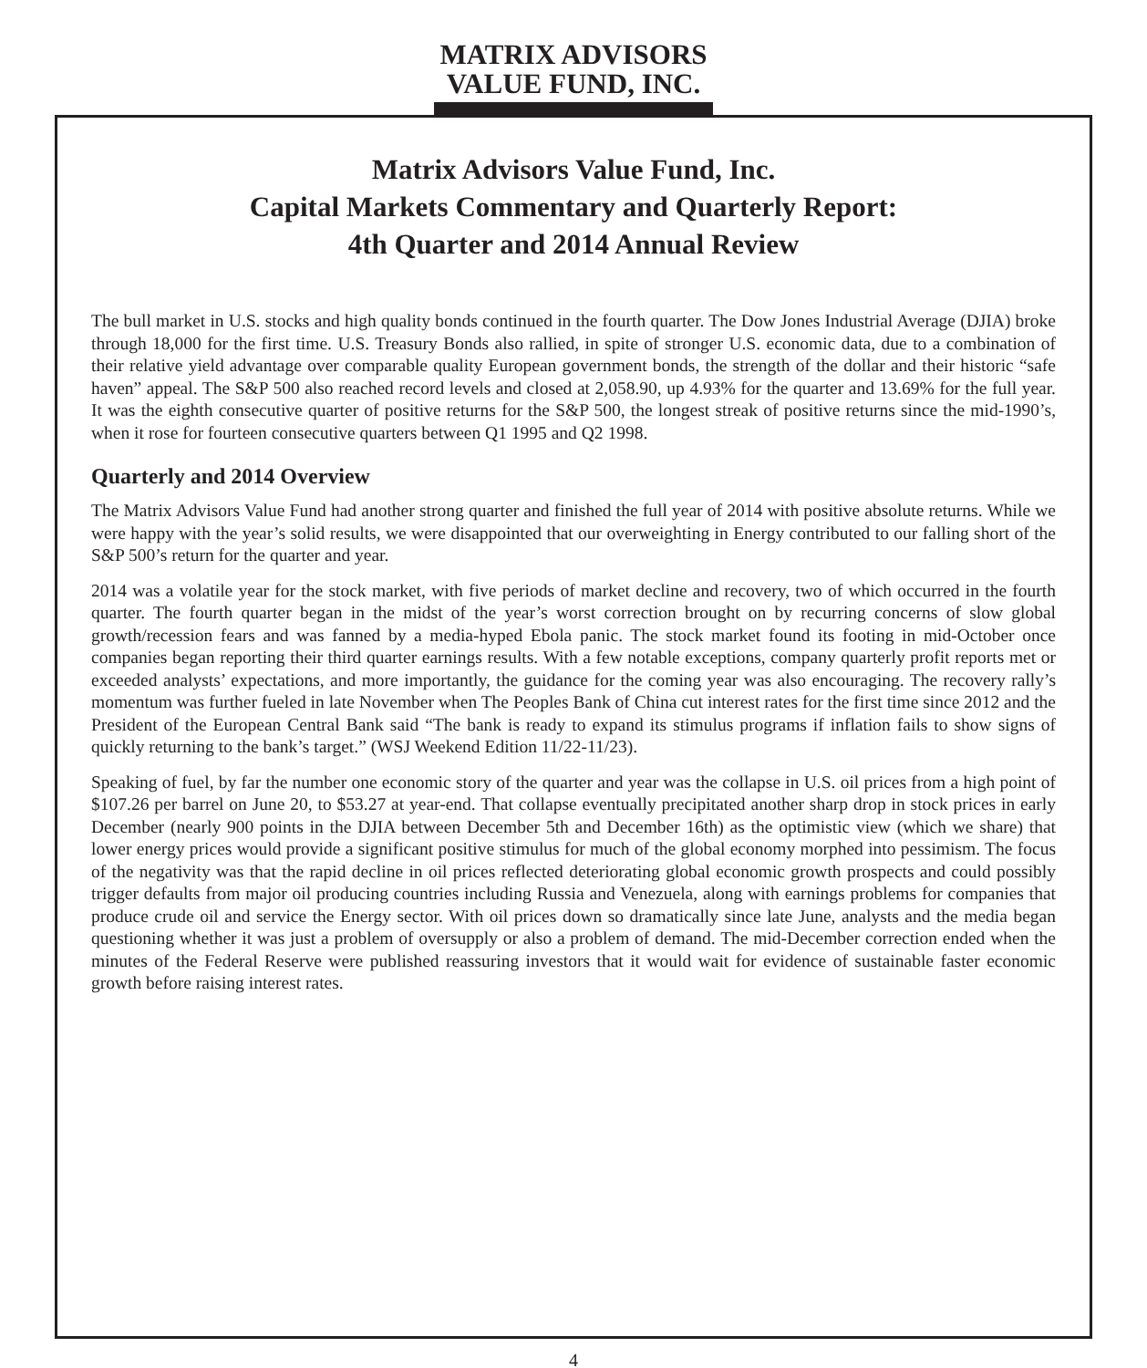MATRIX ADVISORS
VALUE FUND, INC.
Matrix Advisors Value Fund, Inc.
Capital Markets Commentary and Quarterly Report:
4th Quarter and 2014 Annual Review
The bull market in U.S. stocks and high quality bonds continued in the fourth quarter. The Dow Jones Industrial Average (DJIA) broke through 18,000 for the first time. U.S. Treasury Bonds also rallied, in spite of stronger U.S. economic data, due to a combination of their relative yield advantage over comparable quality European government bonds, the strength of the dollar and their historic “safe haven” appeal. The S&P 500 also reached record levels and closed at 2,058.90, up 4.93% for the quarter and 13.69% for the full year. It was the eighth consecutive quarter of positive returns for the S&P 500, the longest streak of positive returns since the mid-1990’s, when it rose for fourteen consecutive quarters between Q1 1995 and Q2 1998.
Quarterly and 2014 Overview
The Matrix Advisors Value Fund had another strong quarter and finished the full year of 2014 with positive absolute returns. While we were happy with the year’s solid results, we were disappointed that our overweighting in Energy contributed to our falling short of the S&P 500’s return for the quarter and year.
2014 was a volatile year for the stock market, with five periods of market decline and recovery, two of which occurred in the fourth quarter. The fourth quarter began in the midst of the year’s worst correction brought on by recurring concerns of slow global growth/recession fears and was fanned by a media-hyped Ebola panic. The stock market found its footing in mid-October once companies began reporting their third quarter earnings results. With a few notable exceptions, company quarterly profit reports met or exceeded analysts’ expectations, and more importantly, the guidance for the coming year was also encouraging. The recovery rally’s momentum was further fueled in late November when The Peoples Bank of China cut interest rates for the first time since 2012 and the President of the European Central Bank said “The bank is ready to expand its stimulus programs if inflation fails to show signs of quickly returning to the bank’s target.” (WSJ Weekend Edition 11/22-11/23).
Speaking of fuel, by far the number one economic story of the quarter and year was the collapse in U.S. oil prices from a high point of $107.26 per barrel on June 20, to $53.27 at year-end. That collapse eventually precipitated another sharp drop in stock prices in early December (nearly 900 points in the DJIA between December 5th and December 16th) as the optimistic view (which we share) that lower energy prices would provide a significant positive stimulus for much of the global economy morphed into pessimism. The focus of the negativity was that the rapid decline in oil prices reflected deteriorating global economic growth prospects and could possibly trigger defaults from major oil producing countries including Russia and Venezuela, along with earnings problems for companies that produce crude oil and service the Energy sector. With oil prices down so dramatically since late June, analysts and the media began questioning whether it was just a problem of oversupply or also a problem of demand. The mid-December correction ended when the minutes of the Federal Reserve were published reassuring investors that it would wait for evidence of sustainable faster economic growth before raising interest rates.
4